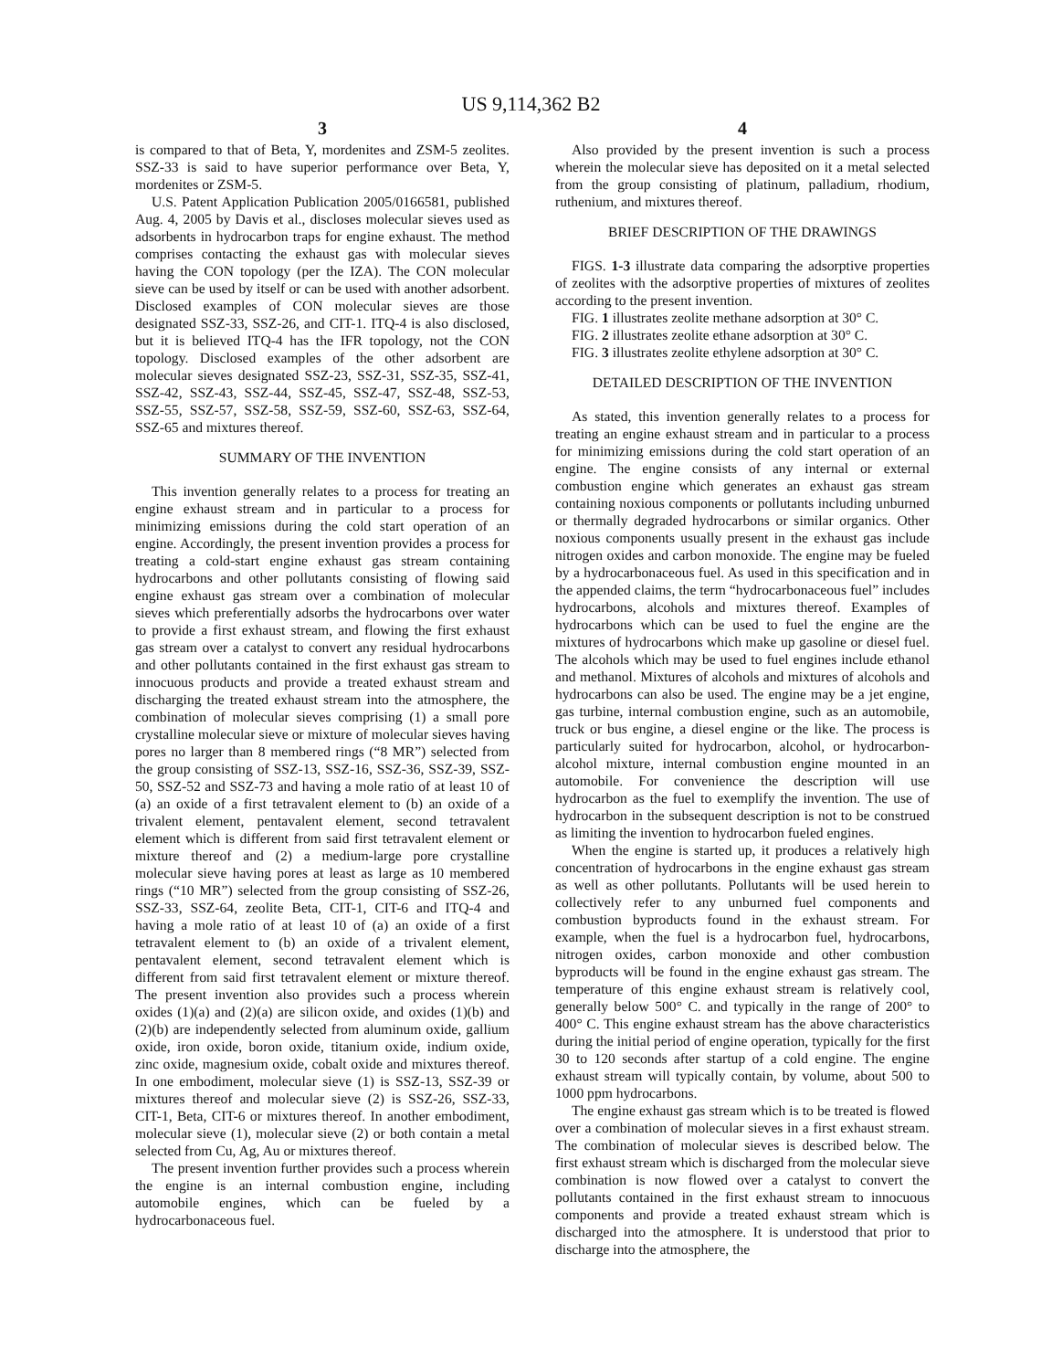US 9,114,362 B2
3
is compared to that of Beta, Y, mordenites and ZSM-5 zeolites. SSZ-33 is said to have superior performance over Beta, Y, mordenites or ZSM-5.
U.S. Patent Application Publication 2005/0166581, published Aug. 4, 2005 by Davis et al., discloses molecular sieves used as adsorbents in hydrocarbon traps for engine exhaust. The method comprises contacting the exhaust gas with molecular sieves having the CON topology (per the IZA). The CON molecular sieve can be used by itself or can be used with another adsorbent. Disclosed examples of CON molecular sieves are those designated SSZ-33, SSZ-26, and CIT-1. ITQ-4 is also disclosed, but it is believed ITQ-4 has the IFR topology, not the CON topology. Disclosed examples of the other adsorbent are molecular sieves designated SSZ-23, SSZ-31, SSZ-35, SSZ-41, SSZ-42, SSZ-43, SSZ-44, SSZ-45, SSZ-47, SSZ-48, SSZ-53, SSZ-55, SSZ-57, SSZ-58, SSZ-59, SSZ-60, SSZ-63, SSZ-64, SSZ-65 and mixtures thereof.
SUMMARY OF THE INVENTION
This invention generally relates to a process for treating an engine exhaust stream and in particular to a process for minimizing emissions during the cold start operation of an engine. Accordingly, the present invention provides a process for treating a cold-start engine exhaust gas stream containing hydrocarbons and other pollutants consisting of flowing said engine exhaust gas stream over a combination of molecular sieves which preferentially adsorbs the hydrocarbons over water to provide a first exhaust stream, and flowing the first exhaust gas stream over a catalyst to convert any residual hydrocarbons and other pollutants contained in the first exhaust gas stream to innocuous products and provide a treated exhaust stream and discharging the treated exhaust stream into the atmosphere, the combination of molecular sieves comprising (1) a small pore crystalline molecular sieve or mixture of molecular sieves having pores no larger than 8 membered rings (“8 MR”) selected from the group consisting of SSZ-13, SSZ-16, SSZ-36, SSZ-39, SSZ-50, SSZ-52 and SSZ-73 and having a mole ratio of at least 10 of (a) an oxide of a first tetravalent element to (b) an oxide of a trivalent element, pentavalent element, second tetravalent element which is different from said first tetravalent element or mixture thereof and (2) a medium-large pore crystalline molecular sieve having pores at least as large as 10 membered rings (“10 MR”) selected from the group consisting of SSZ-26, SSZ-33, SSZ-64, zeolite Beta, CIT-1, CIT-6 and ITQ-4 and having a mole ratio of at least 10 of (a) an oxide of a first tetravalent element to (b) an oxide of a trivalent element, pentavalent element, second tetravalent element which is different from said first tetravalent element or mixture thereof. The present invention also provides such a process wherein oxides (1)(a) and (2)(a) are silicon oxide, and oxides (1)(b) and (2)(b) are independently selected from aluminum oxide, gallium oxide, iron oxide, boron oxide, titanium oxide, indium oxide, zinc oxide, magnesium oxide, cobalt oxide and mixtures thereof. In one embodiment, molecular sieve (1) is SSZ-13, SSZ-39 or mixtures thereof and molecular sieve (2) is SSZ-26, SSZ-33, CIT-1, Beta, CIT-6 or mixtures thereof. In another embodiment, molecular sieve (1), molecular sieve (2) or both contain a metal selected from Cu, Ag, Au or mixtures thereof.
The present invention further provides such a process wherein the engine is an internal combustion engine, including automobile engines, which can be fueled by a hydrocarbonaceous fuel.
4
Also provided by the present invention is such a process wherein the molecular sieve has deposited on it a metal selected from the group consisting of platinum, palladium, rhodium, ruthenium, and mixtures thereof.
BRIEF DESCRIPTION OF THE DRAWINGS
FIGS. 1-3 illustrate data comparing the adsorptive properties of zeolites with the adsorptive properties of mixtures of zeolites according to the present invention.
FIG. 1 illustrates zeolite methane adsorption at 30° C.
FIG. 2 illustrates zeolite ethane adsorption at 30° C.
FIG. 3 illustrates zeolite ethylene adsorption at 30° C.
DETAILED DESCRIPTION OF THE INVENTION
As stated, this invention generally relates to a process for treating an engine exhaust stream and in particular to a process for minimizing emissions during the cold start operation of an engine. The engine consists of any internal or external combustion engine which generates an exhaust gas stream containing noxious components or pollutants including unburned or thermally degraded hydrocarbons or similar organics. Other noxious components usually present in the exhaust gas include nitrogen oxides and carbon monoxide. The engine may be fueled by a hydrocarbonaceous fuel. As used in this specification and in the appended claims, the term “hydrocarbonaceous fuel” includes hydrocarbons, alcohols and mixtures thereof. Examples of hydrocarbons which can be used to fuel the engine are the mixtures of hydrocarbons which make up gasoline or diesel fuel. The alcohols which may be used to fuel engines include ethanol and methanol. Mixtures of alcohols and mixtures of alcohols and hydrocarbons can also be used. The engine may be a jet engine, gas turbine, internal combustion engine, such as an automobile, truck or bus engine, a diesel engine or the like. The process is particularly suited for hydrocarbon, alcohol, or hydrocarbon-alcohol mixture, internal combustion engine mounted in an automobile. For convenience the description will use hydrocarbon as the fuel to exemplify the invention. The use of hydrocarbon in the subsequent description is not to be construed as limiting the invention to hydrocarbon fueled engines.
When the engine is started up, it produces a relatively high concentration of hydrocarbons in the engine exhaust gas stream as well as other pollutants. Pollutants will be used herein to collectively refer to any unburned fuel components and combustion byproducts found in the exhaust stream. For example, when the fuel is a hydrocarbon fuel, hydrocarbons, nitrogen oxides, carbon monoxide and other combustion byproducts will be found in the engine exhaust gas stream. The temperature of this engine exhaust stream is relatively cool, generally below 500° C. and typically in the range of 200° to 400° C. This engine exhaust stream has the above characteristics during the initial period of engine operation, typically for the first 30 to 120 seconds after startup of a cold engine. The engine exhaust stream will typically contain, by volume, about 500 to 1000 ppm hydrocarbons.
The engine exhaust gas stream which is to be treated is flowed over a combination of molecular sieves in a first exhaust stream. The combination of molecular sieves is described below. The first exhaust stream which is discharged from the molecular sieve combination is now flowed over a catalyst to convert the pollutants contained in the first exhaust stream to innocuous components and provide a treated exhaust stream which is discharged into the atmosphere. It is understood that prior to discharge into the atmosphere, the